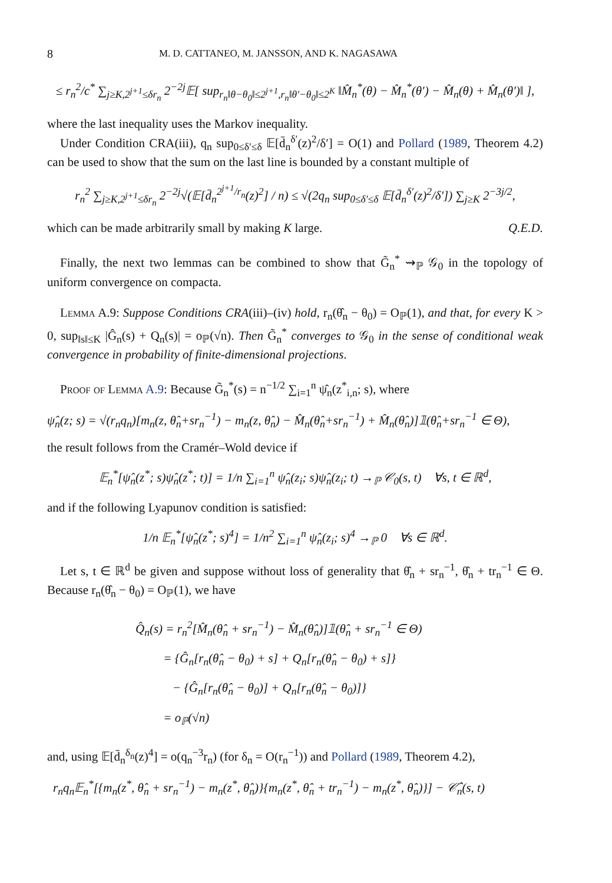8 M. D. CATTANEO, M. JANSSON, AND K. NAGASAWA
≤ r<sub>n</sub><sup>2</sup>/c<sup>*</sup> ∑<sub>j≥K,2<sup>j+1</sup>≤δr<sub>n</sub></sub> 2<sup>−2j</sup>𝔼[ sup<sub>r<sub>n</sub>‖θ−θ<sub>0</sub>‖≤2<sup>j+1</sup>,r<sub>n</sub>‖θ′−θ<sub>0</sub>‖≤2<sup>K</sup></sub> ‖M̂<sub>n</sub><sup>*</sup>(θ) − M̂<sub>n</sub><sup>*</sup>(θ′) − M̂<sub>n</sub>(θ) + M̂<sub>n</sub>(θ′)‖ ],
where the last inequality uses the Markov inequality.
Under Condition CRA(iii), q<sub>n</sub> sup<sub>0≤δ′≤δ</sub> 𝔼[d̄<sub>n</sub><sup>δ′</sup>(z)<sup>2</sup>/δ′] = O(1) and Pollard (1989, Theorem 4.2) can be used to show that the sum on the last line is bounded by a constant multiple of
r<sub>n</sub><sup>2</sup> ∑<sub>j≥K,2<sup>j+1</sup>≤δr<sub>n</sub></sub> 2<sup>−2j</sup>√(𝔼[d̄<sub>n</sub><sup>2<sup>j+1</sup>/r<sub>n</sub></sup>(z)<sup>2</sup>] / n) ≤ √(2q<sub>n</sub> sup<sub>0≤δ′≤δ</sub> 𝔼[d̄<sub>n</sub><sup>δ′</sup>(z)<sup>2</sup>/δ′]) ∑<sub>j≥K</sub> 2<sup>−3j/2</sup>,
which can be made arbitrarily small by making K large. Q.E.D.
Finally, the next two lemmas can be combined to show that G̃<sub>n</sub><sup>*</sup> ⇝<sub>ℙ</sub> 𝒢<sub>0</sub> in the topology of uniform convergence on compacta.
Lemma A.9: Suppose Conditions CRA(iii)–(iv) hold, r<sub>n</sub>(θ̂<sub>n</sub> − θ<sub>0</sub>) = O<sub>ℙ</sub>(1), and that, for every K > 0, sup<sub>‖s‖≤K</sub> |Ĝ<sub>n</sub>(s) + Q<sub>n</sub>(s)| = o<sub>ℙ</sub>(√n). Then G̃<sub>n</sub><sup>*</sup> converges to 𝒢<sub>0</sub> in the sense of conditional weak convergence in probability of finite-dimensional projections.
Proof of Lemma A.9: Because G̃<sub>n</sub><sup>*</sup>(s) = n<sup>−1/2</sup> ∑<sub>i=1</sub><sup>n</sup> ψ̂<sub>n</sub>(z<sup>*</sup><sub>i,n</sub>; s), where
ψ̂<sub>n</sub>(z; s) = √(r<sub>n</sub>q<sub>n</sub>)[m<sub>n</sub>(z, θ̂<sub>n</sub>+sr<sub>n</sub><sup>−1</sup>) − m<sub>n</sub>(z, θ̂<sub>n</sub>) − M̂<sub>n</sub>(θ̂<sub>n</sub>+sr<sub>n</sub><sup>−1</sup>) + M̂<sub>n</sub>(θ̂<sub>n</sub>)]𝟙(θ̂<sub>n</sub>+sr<sub>n</sub><sup>−1</sup> ∈ Θ),
the result follows from the Cramér–Wold device if
𝔼<sub>n</sub><sup>*</sup>[ψ̂<sub>n</sub>(z<sup>*</sup>; s)ψ̂<sub>n</sub>(z<sup>*</sup>; t)] = 1/n ∑<sub>i=1</sub><sup>n</sup> ψ̂<sub>n</sub>(z<sub>i</sub>; s)ψ̂<sub>n</sub>(z<sub>i</sub>; t) →<sub>ℙ</sub> 𝒞<sub>0</sub>(s, t) ∀s, t ∈ ℝ<sup>d</sup>,
and if the following Lyapunov condition is satisfied:
1/n 𝔼<sub>n</sub><sup>*</sup>[ψ̂<sub>n</sub>(z<sup>*</sup>; s)<sup>4</sup>] = 1/n<sup>2</sup> ∑<sub>i=1</sub><sup>n</sup> ψ̂<sub>n</sub>(z<sub>i</sub>; s)<sup>4</sup> →<sub>ℙ</sub> 0 ∀s ∈ ℝ<sup>d</sup>.
Let s, t ∈ ℝ<sup>d</sup> be given and suppose without loss of generality that θ̂<sub>n</sub> + sr<sub>n</sub><sup>−1</sup>, θ̂<sub>n</sub> + tr<sub>n</sub><sup>−1</sup> ∈ Θ. Because r<sub>n</sub>(θ̂<sub>n</sub> − θ<sub>0</sub>) = O<sub>ℙ</sub>(1), we have
Q̂<sub>n</sub>(s) = r<sub>n</sub><sup>2</sup>[M̂<sub>n</sub>(θ̂<sub>n</sub> + sr<sub>n</sub><sup>−1</sup>) − M̂<sub>n</sub>(θ̂<sub>n</sub>)]𝟙(θ̂<sub>n</sub> + sr<sub>n</sub><sup>−1</sup> ∈ Θ)
= {Ĝ<sub>n</sub>[r<sub>n</sub>(θ̂<sub>n</sub> − θ<sub>0</sub>) + s] + Q<sub>n</sub>[r<sub>n</sub>(θ̂<sub>n</sub> − θ<sub>0</sub>) + s]}
− {Ĝ<sub>n</sub>[r<sub>n</sub>(θ̂<sub>n</sub> − θ<sub>0</sub>)] + Q<sub>n</sub>[r<sub>n</sub>(θ̂<sub>n</sub> − θ<sub>0</sub>)]}
= o<sub>ℙ</sub>(√n)
and, using 𝔼[d̄<sub>n</sub><sup>δ<sub>n</sub></sup>(z)<sup>4</sup>] = o(q<sub>n</sub><sup>−3</sup>r<sub>n</sub>) (for δ<sub>n</sub> = O(r<sub>n</sub><sup>−1</sup>)) and Pollard (1989, Theorem 4.2),
r<sub>n</sub>q<sub>n</sub>𝔼<sub>n</sub><sup>*</sup>[{m<sub>n</sub>(z<sup>*</sup>, θ̂<sub>n</sub> + sr<sub>n</sub><sup>−1</sup>) − m<sub>n</sub>(z<sup>*</sup>, θ̂<sub>n</sub>)}{m<sub>n</sub>(z<sup>*</sup>, θ̂<sub>n</sub> + tr<sub>n</sub><sup>−1</sup>) − m<sub>n</sub>(z<sup>*</sup>, θ̂<sub>n</sub>)}] − 𝒞̂<sub>n</sub>(s, t)